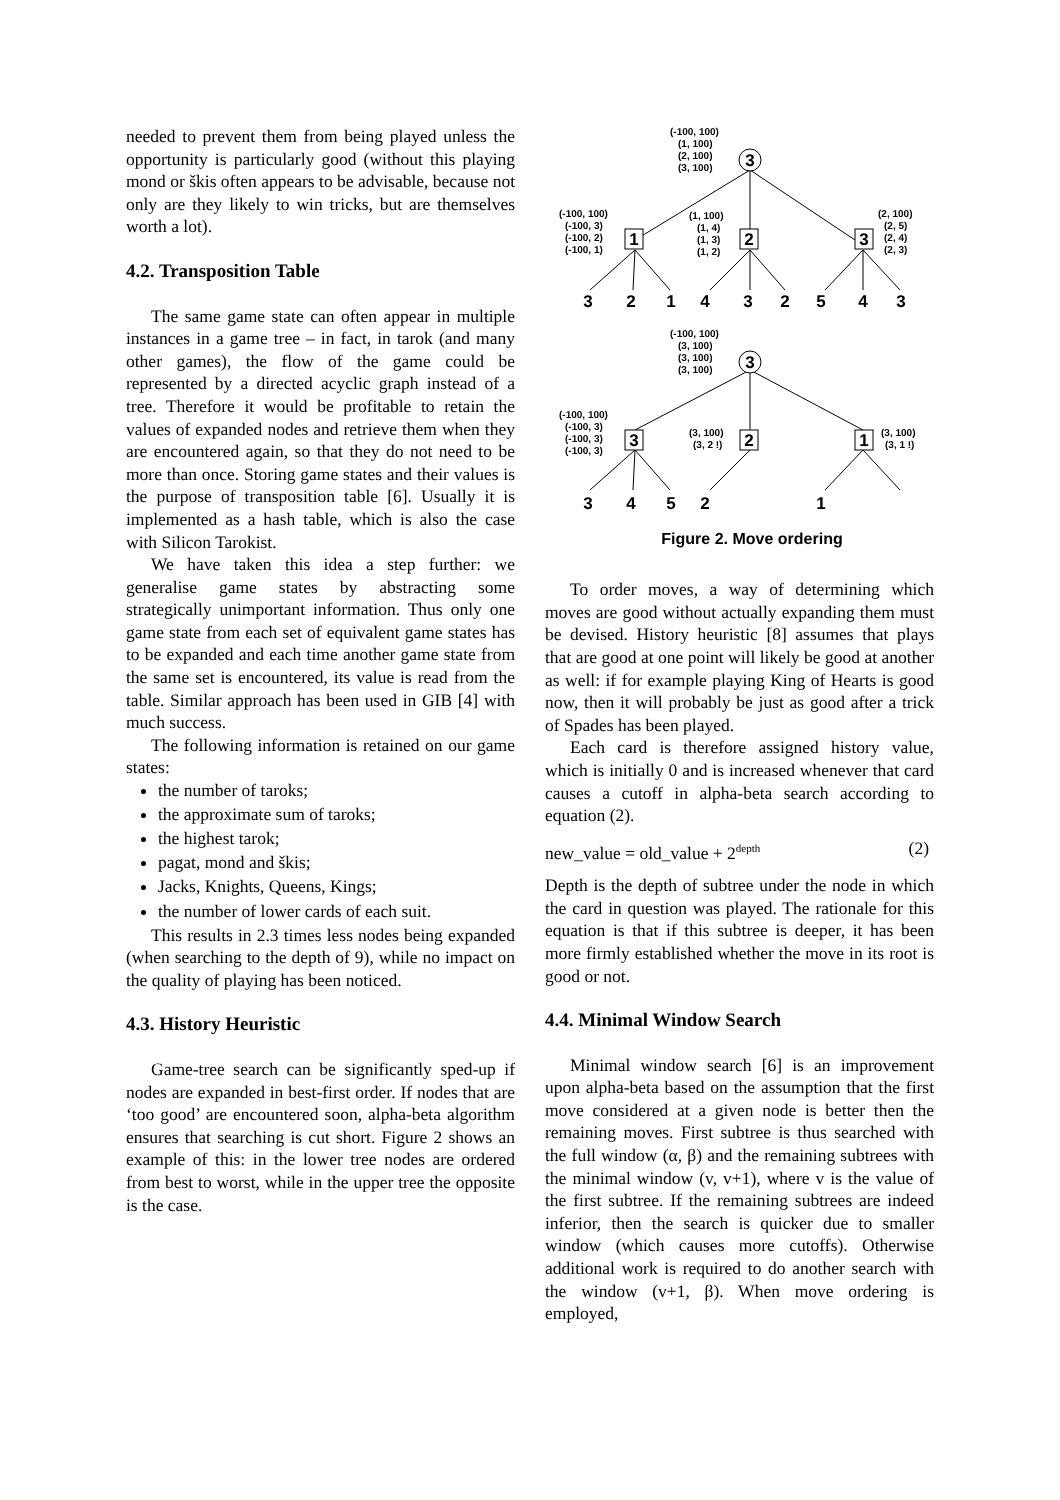needed to prevent them from being played unless the opportunity is particularly good (without this playing mond or škis often appears to be advisable, because not only are they likely to win tricks, but are themselves worth a lot).
4.2. Transposition Table
The same game state can often appear in multiple instances in a game tree – in fact, in tarok (and many other games), the flow of the game could be represented by a directed acyclic graph instead of a tree. Therefore it would be profitable to retain the values of expanded nodes and retrieve them when they are encountered again, so that they do not need to be more than once. Storing game states and their values is the purpose of transposition table [6]. Usually it is implemented as a hash table, which is also the case with Silicon Tarokist.
We have taken this idea a step further: we generalise game states by abstracting some strategically unimportant information. Thus only one game state from each set of equivalent game states has to be expanded and each time another game state from the same set is encountered, its value is read from the table. Similar approach has been used in GIB [4] with much success.
The following information is retained on our game states:
the number of taroks;
the approximate sum of taroks;
the highest tarok;
pagat, mond and škis;
Jacks, Knights, Queens, Kings;
the number of lower cards of each suit.
This results in 2.3 times less nodes being expanded (when searching to the depth of 9), while no impact on the quality of playing has been noticed.
4.3. History Heuristic
Game-tree search can be significantly sped-up if nodes are expanded in best-first order. If nodes that are ‘too good’ are encountered soon, alpha-beta algorithm ensures that searching is cut short. Figure 2 shows an example of this: in the lower tree nodes are ordered from best to worst, while in the upper tree the opposite is the case.
3
1
2
3
3
2
1
4
3
2
5
4
3
3
3
2
1
3
4
5
2
1
(-100, 100)
(1, 100)
(2, 100)
(3, 100)
(-100, 100)
(-100, 3)
(-100, 2)
(-100, 1)
(1, 100)
(1, 4)
(1, 3)
(1, 2)
(2, 100)
(2, 5)
(2, 4)
(2, 3)
(-100, 100)
(3, 100)
(3, 100)
(3, 100)
(-100, 100)
(-100, 3)
(-100, 3)
(-100, 3)
(3, 100)
(3, 2 !)
(3, 100)
(3, 1 !)
Figure 2. Move ordering
To order moves, a way of determining which moves are good without actually expanding them must be devised. History heuristic [8] assumes that plays that are good at one point will likely be good at another as well: if for example playing King of Hearts is good now, then it will probably be just as good after a trick of Spades has been played.
Each card is therefore assigned history value, which is initially 0 and is increased whenever that card causes a cutoff in alpha-beta search according to equation (2).
new_value = old_value + 2<sup>depth</sup> (2)
Depth is the depth of subtree under the node in which the card in question was played. The rationale for this equation is that if this subtree is deeper, it has been more firmly established whether the move in its root is good or not.
4.4. Minimal Window Search
Minimal window search [6] is an improvement upon alpha-beta based on the assumption that the first move considered at a given node is better then the remaining moves. First subtree is thus searched with the full window (α, β) and the remaining subtrees with the minimal window (v, v+1), where v is the value of the first subtree. If the remaining subtrees are indeed inferior, then the search is quicker due to smaller window (which causes more cutoffs). Otherwise additional work is required to do another search with the window (v+1, β). When move ordering is employed,